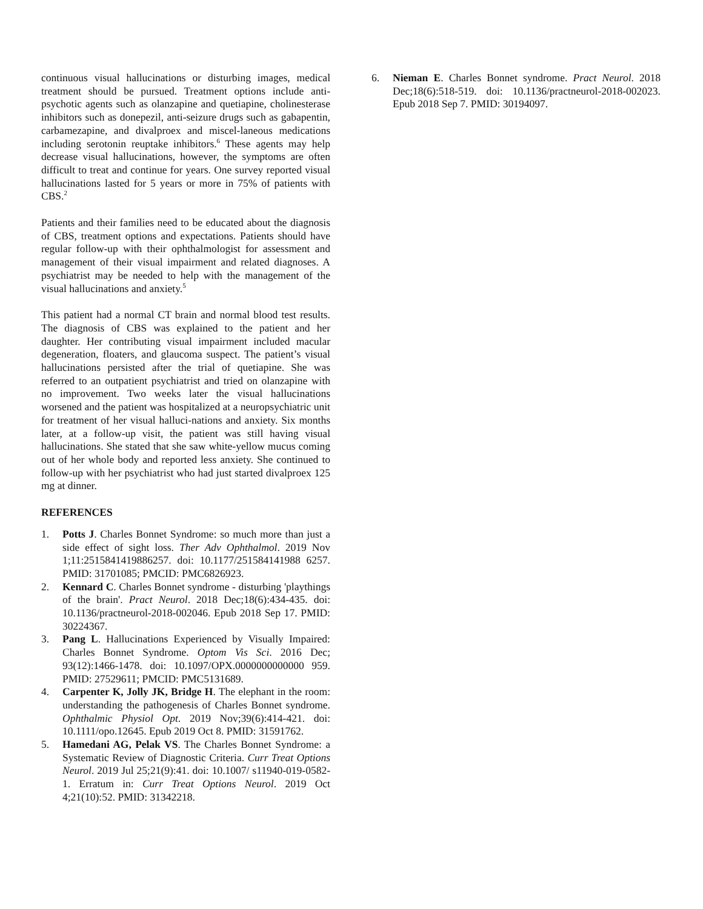continuous visual hallucinations or disturbing images, medical treatment should be pursued. Treatment options include anti-psychotic agents such as olanzapine and quetiapine, cholinesterase inhibitors such as donepezil, anti-seizure drugs such as gabapentin, carbamezapine, and divalproex and miscel-laneous medications including serotonin reuptake inhibitors.<sup>6</sup> These agents may help decrease visual hallucinations, however, the symptoms are often difficult to treat and continue for years. One survey reported visual hallucinations lasted for 5 years or more in 75% of patients with CBS.<sup>2</sup>
Patients and their families need to be educated about the diagnosis of CBS, treatment options and expectations. Patients should have regular follow-up with their ophthalmologist for assessment and management of their visual impairment and related diagnoses. A psychiatrist may be needed to help with the management of the visual hallucinations and anxiety.<sup>5</sup>
This patient had a normal CT brain and normal blood test results. The diagnosis of CBS was explained to the patient and her daughter. Her contributing visual impairment included macular degeneration, floaters, and glaucoma suspect. The patient’s visual hallucinations persisted after the trial of quetiapine. She was referred to an outpatient psychiatrist and tried on olanzapine with no improvement. Two weeks later the visual hallucinations worsened and the patient was hospitalized at a neuropsychiatric unit for treatment of her visual halluci-nations and anxiety. Six months later, at a follow-up visit, the patient was still having visual hallucinations. She stated that she saw white-yellow mucus coming out of her whole body and reported less anxiety. She continued to follow-up with her psychiatrist who had just started divalproex 125 mg at dinner.
REFERENCES
1. Potts J. Charles Bonnet Syndrome: so much more than just a side effect of sight loss. Ther Adv Ophthalmol. 2019 Nov 1;11:2515841419886257. doi: 10.1177/251584141988 6257. PMID: 31701085; PMCID: PMC6826923.
2. Kennard C. Charles Bonnet syndrome - disturbing 'playthings of the brain'. Pract Neurol. 2018 Dec;18(6):434-435. doi: 10.1136/practneurol-2018-002046. Epub 2018 Sep 17. PMID: 30224367.
3. Pang L. Hallucinations Experienced by Visually Impaired: Charles Bonnet Syndrome. Optom Vis Sci. 2016 Dec; 93(12):1466-1478. doi: 10.1097/OPX.0000000000000 959. PMID: 27529611; PMCID: PMC5131689.
4. Carpenter K, Jolly JK, Bridge H. The elephant in the room: understanding the pathogenesis of Charles Bonnet syndrome. Ophthalmic Physiol Opt. 2019 Nov;39(6):414-421. doi: 10.1111/opo.12645. Epub 2019 Oct 8. PMID: 31591762.
5. Hamedani AG, Pelak VS. The Charles Bonnet Syndrome: a Systematic Review of Diagnostic Criteria. Curr Treat Options Neurol. 2019 Jul 25;21(9):41. doi: 10.1007/ s11940-019-0582-1. Erratum in: Curr Treat Options Neurol. 2019 Oct 4;21(10):52. PMID: 31342218.
6. Nieman E. Charles Bonnet syndrome. Pract Neurol. 2018 Dec;18(6):518-519. doi: 10.1136/practneurol-2018-002023. Epub 2018 Sep 7. PMID: 30194097.